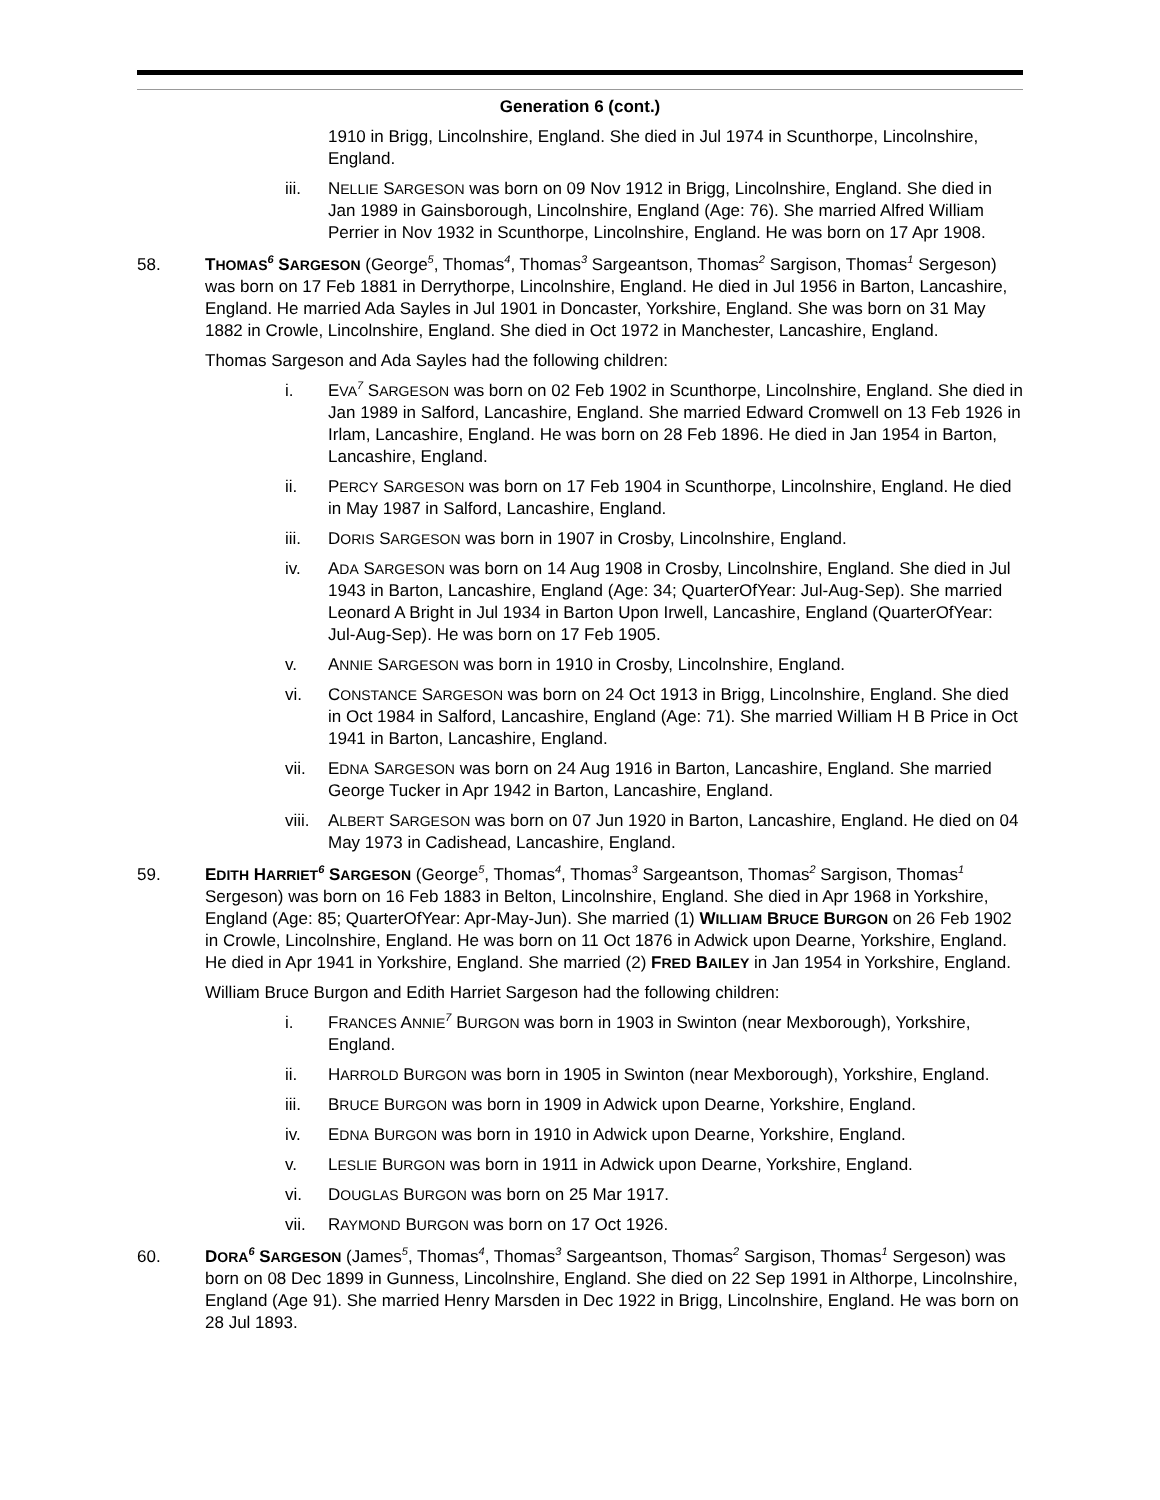Generation 6 (cont.)
1910 in Brigg, Lincolnshire, England. She died in Jul 1974 in Scunthorpe, Lincolnshire, England.
iii. NELLIE SARGESON was born on 09 Nov 1912 in Brigg, Lincolnshire, England. She died in Jan 1989 in Gainsborough, Lincolnshire, England (Age: 76). She married Alfred William Perrier in Nov 1932 in Scunthorpe, Lincolnshire, England. He was born on 17 Apr 1908.
58. THOMAS<sup>6</sup> SARGESON (George<sup>5</sup>, Thomas<sup>4</sup>, Thomas<sup>3</sup> Sargeantson, Thomas<sup>2</sup> Sargison, Thomas<sup>1</sup> Sergeson) was born on 17 Feb 1881 in Derrythorpe, Lincolnshire, England. He died in Jul 1956 in Barton, Lancashire, England. He married Ada Sayles in Jul 1901 in Doncaster, Yorkshire, England. She was born on 31 May 1882 in Crowle, Lincolnshire, England. She died in Oct 1972 in Manchester, Lancashire, England.
Thomas Sargeson and Ada Sayles had the following children:
i. EVA<sup>7</sup> SARGESON was born on 02 Feb 1902 in Scunthorpe, Lincolnshire, England. She died in Jan 1989 in Salford, Lancashire, England. She married Edward Cromwell on 13 Feb 1926 in Irlam, Lancashire, England. He was born on 28 Feb 1896. He died in Jan 1954 in Barton, Lancashire, England.
ii. PERCY SARGESON was born on 17 Feb 1904 in Scunthorpe, Lincolnshire, England. He died in May 1987 in Salford, Lancashire, England.
iii. DORIS SARGESON was born in 1907 in Crosby, Lincolnshire, England.
iv. ADA SARGESON was born on 14 Aug 1908 in Crosby, Lincolnshire, England. She died in Jul 1943 in Barton, Lancashire, England (Age: 34; QuarterOfYear: Jul-Aug-Sep). She married Leonard A Bright in Jul 1934 in Barton Upon Irwell, Lancashire, England (QuarterOfYear: Jul-Aug-Sep). He was born on 17 Feb 1905.
v. ANNIE SARGESON was born in 1910 in Crosby, Lincolnshire, England.
vi. CONSTANCE SARGESON was born on 24 Oct 1913 in Brigg, Lincolnshire, England. She died in Oct 1984 in Salford, Lancashire, England (Age: 71). She married William H B Price in Oct 1941 in Barton, Lancashire, England.
vii. EDNA SARGESON was born on 24 Aug 1916 in Barton, Lancashire, England. She married George Tucker in Apr 1942 in Barton, Lancashire, England.
viii.
ALBERT SARGESON was born on 07 Jun 1920 in Barton, Lancashire, England. He died on 04 May 1973 in Cadishead, Lancashire, England.
59. EDITH HARRIET<sup>6</sup> SARGESON (George<sup>5</sup>, Thomas<sup>4</sup>, Thomas<sup>3</sup> Sargeantson, Thomas<sup>2</sup> Sargison, Thomas<sup>1</sup> Sergeson) was born on 16 Feb 1883 in Belton, Lincolnshire, England. She died in Apr 1968 in Yorkshire, England (Age: 85; QuarterOfYear: Apr-May-Jun). She married (1) WILLIAM BRUCE BURGON on 26 Feb 1902 in Crowle, Lincolnshire, England. He was born on 11 Oct 1876 in Adwick upon Dearne, Yorkshire, England. He died in Apr 1941 in Yorkshire, England. She married (2) FRED BAILEY in Jan 1954 in Yorkshire, England.
William Bruce Burgon and Edith Harriet Sargeson had the following children:
i. FRANCES ANNIE<sup>7</sup> BURGON was born in 1903 in Swinton (near Mexborough), Yorkshire, England.
ii. HARROLD BURGON was born in 1905 in Swinton (near Mexborough), Yorkshire, England.
iii. BRUCE BURGON was born in 1909 in Adwick upon Dearne, Yorkshire, England.
iv. EDNA BURGON was born in 1910 in Adwick upon Dearne, Yorkshire, England.
v. LESLIE BURGON was born in 1911 in Adwick upon Dearne, Yorkshire, England.
vi. DOUGLAS BURGON was born on 25 Mar 1917.
vii. RAYMOND BURGON was born on 17 Oct 1926.
60. DORA<sup>6</sup> SARGESON (James<sup>5</sup>, Thomas<sup>4</sup>, Thomas<sup>3</sup> Sargeantson, Thomas<sup>2</sup> Sargison, Thomas<sup>1</sup> Sergeson) was born on 08 Dec 1899 in Gunness, Lincolnshire, England. She died on 22 Sep 1991 in Althorpe, Lincolnshire, England (Age 91). She married Henry Marsden in Dec 1922 in Brigg, Lincolnshire, England. He was born on 28 Jul 1893.